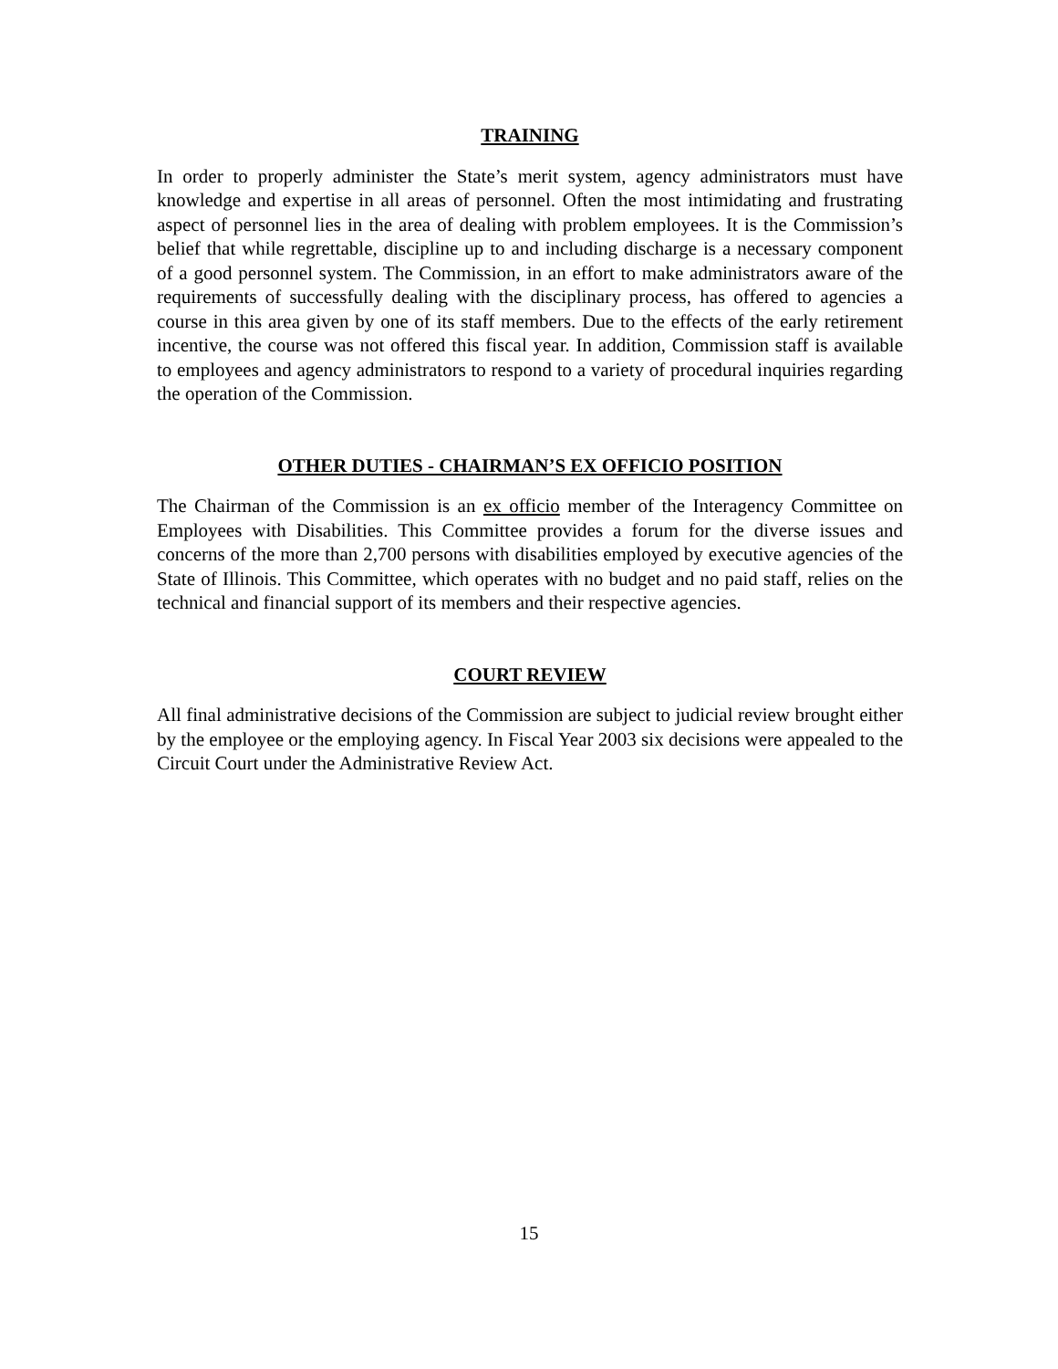TRAINING
In order to properly administer the State’s merit system, agency administrators must have knowledge and expertise in all areas of personnel. Often the most intimidating and frustrating aspect of personnel lies in the area of dealing with problem employees. It is the Commission’s belief that while regrettable, discipline up to and including discharge is a necessary component of a good personnel system. The Commission, in an effort to make administrators aware of the requirements of successfully dealing with the disciplinary process, has offered to agencies a course in this area given by one of its staff members. Due to the effects of the early retirement incentive, the course was not offered this fiscal year. In addition, Commission staff is available to employees and agency administrators to respond to a variety of procedural inquiries regarding the operation of the Commission.
OTHER DUTIES - CHAIRMAN’S EX OFFICIO POSITION
The Chairman of the Commission is an ex officio member of the Interagency Committee on Employees with Disabilities. This Committee provides a forum for the diverse issues and concerns of the more than 2,700 persons with disabilities employed by executive agencies of the State of Illinois. This Committee, which operates with no budget and no paid staff, relies on the technical and financial support of its members and their respective agencies.
COURT REVIEW
All final administrative decisions of the Commission are subject to judicial review brought either by the employee or the employing agency. In Fiscal Year 2003 six decisions were appealed to the Circuit Court under the Administrative Review Act.
15